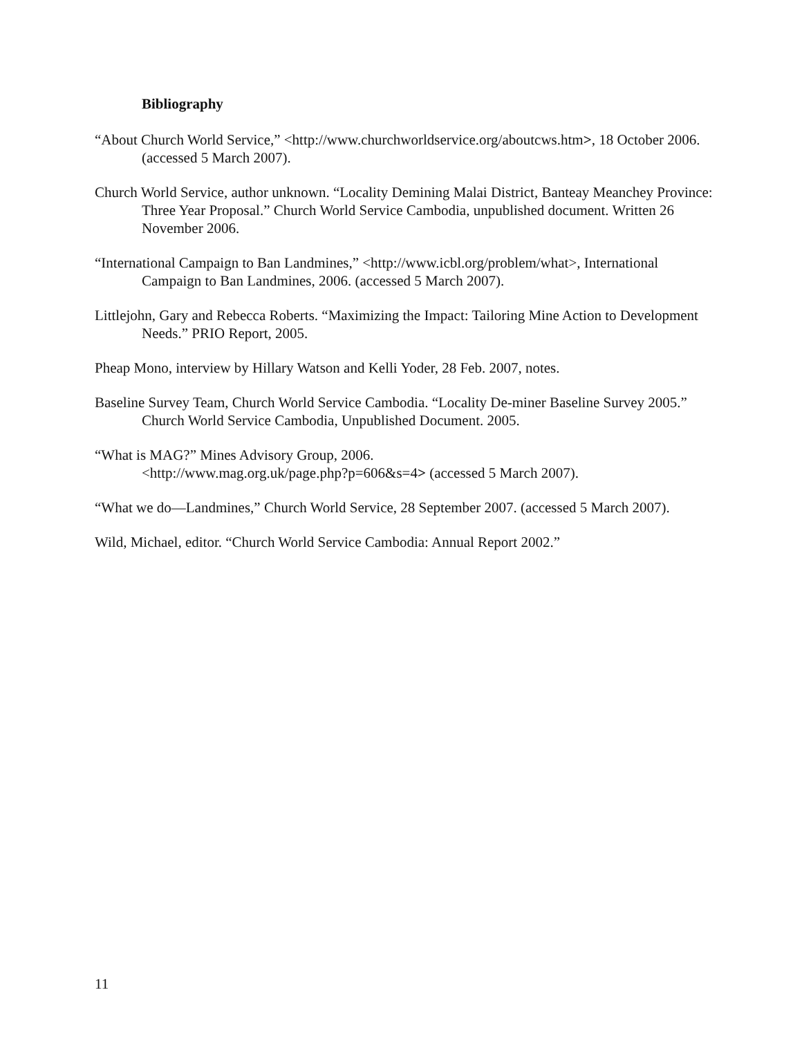Bibliography
“About Church World Service,” <http://www.churchworldservice.org/aboutcws.htm>, 18 October 2006. (accessed 5 March 2007).
Church World Service, author unknown. “Locality Demining Malai District, Banteay Meanchey Province: Three Year Proposal.” Church World Service Cambodia, unpublished document. Written 26 November 2006.
“International Campaign to Ban Landmines,” <http://www.icbl.org/problem/what>, International Campaign to Ban Landmines, 2006. (accessed 5 March 2007).
Littlejohn, Gary and Rebecca Roberts. “Maximizing the Impact: Tailoring Mine Action to Development Needs.” PRIO Report, 2005.
Pheap Mono, interview by Hillary Watson and Kelli Yoder, 28 Feb. 2007, notes.
Baseline Survey Team, Church World Service Cambodia. “Locality De-miner Baseline Survey 2005.” Church World Service Cambodia, Unpublished Document. 2005.
“What is MAG?” Mines Advisory Group, 2006.
<http://www.mag.org.uk/page.php?p=606&s=4> (accessed 5 March 2007).
“What we do—Landmines,” Church World Service, 28 September 2007. (accessed 5 March 2007).
Wild, Michael, editor. “Church World Service Cambodia: Annual Report 2002.”
11